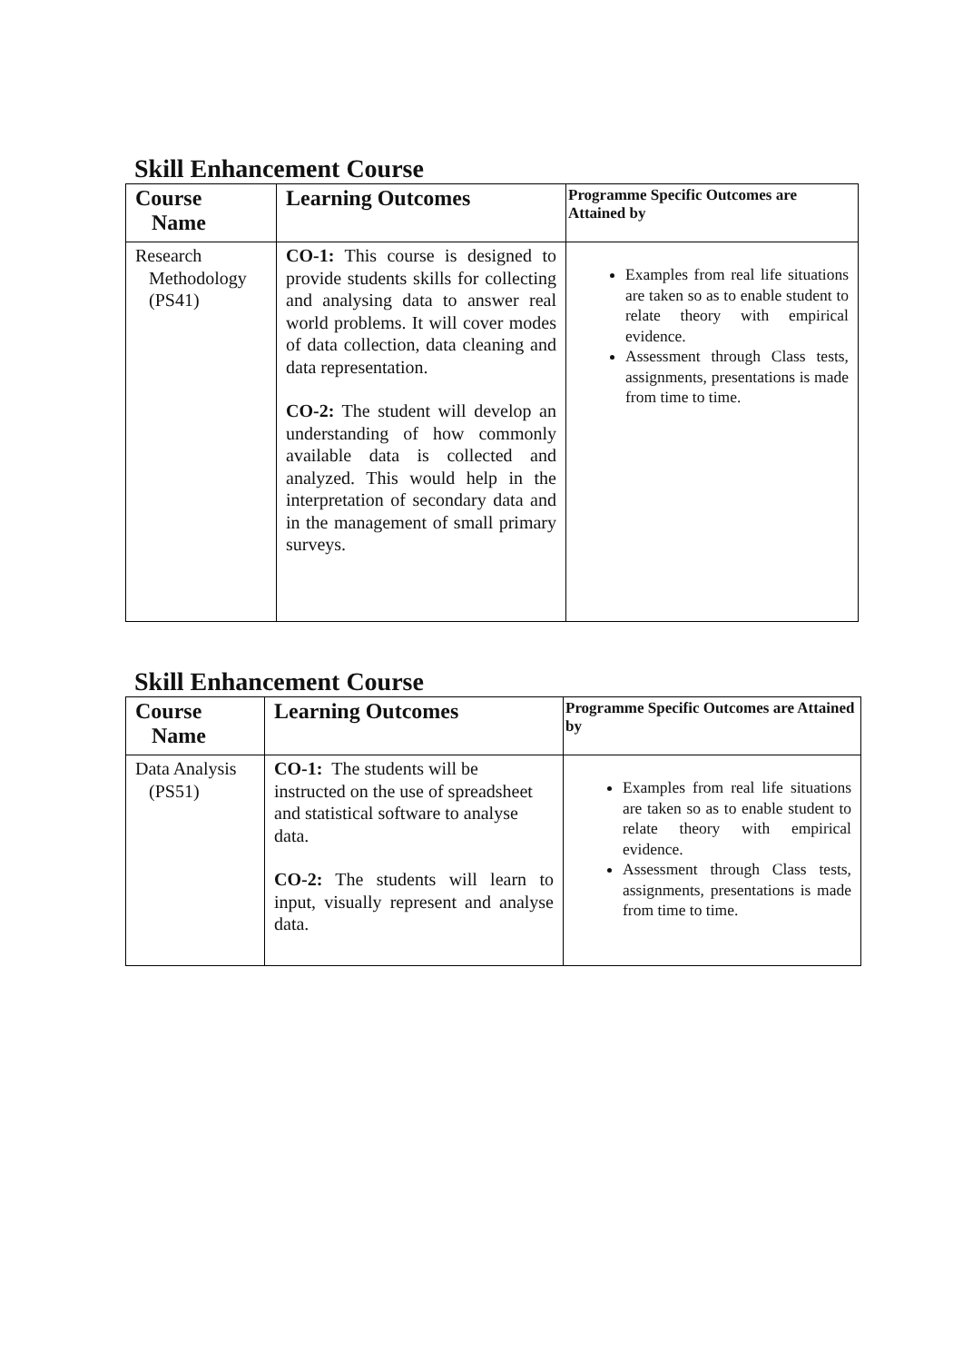Skill Enhancement Course
| Course Name | Learning Outcomes | Programme Specific Outcomes are Attained by |
| --- | --- | --- |
| Research Methodology (PS41) | CO-1: This course is designed to provide students skills for collecting and analysing data to answer real world problems. It will cover modes of data collection, data cleaning and data representation. CO-2: The student will develop an understanding of how commonly available data is collected and analyzed. This would help in the interpretation of secondary data and in the management of small primary surveys. | Examples from real life situations are taken so as to enable student to relate theory with empirical evidence. Assessment through Class tests, assignments, presentations is made from time to time. |
Skill Enhancement Course
| Course Name | Learning Outcomes | Programme Specific Outcomes are Attained by |
| --- | --- | --- |
| Data Analysis (PS51) | CO-1: The students will be instructed on the use of spreadsheet and statistical software to analyse data. CO-2: The students will learn to input, visually represent and analyse data. | Examples from real life situations are taken so as to enable student to relate theory with empirical evidence. Assessment through Class tests, assignments, presentations is made from time to time. |